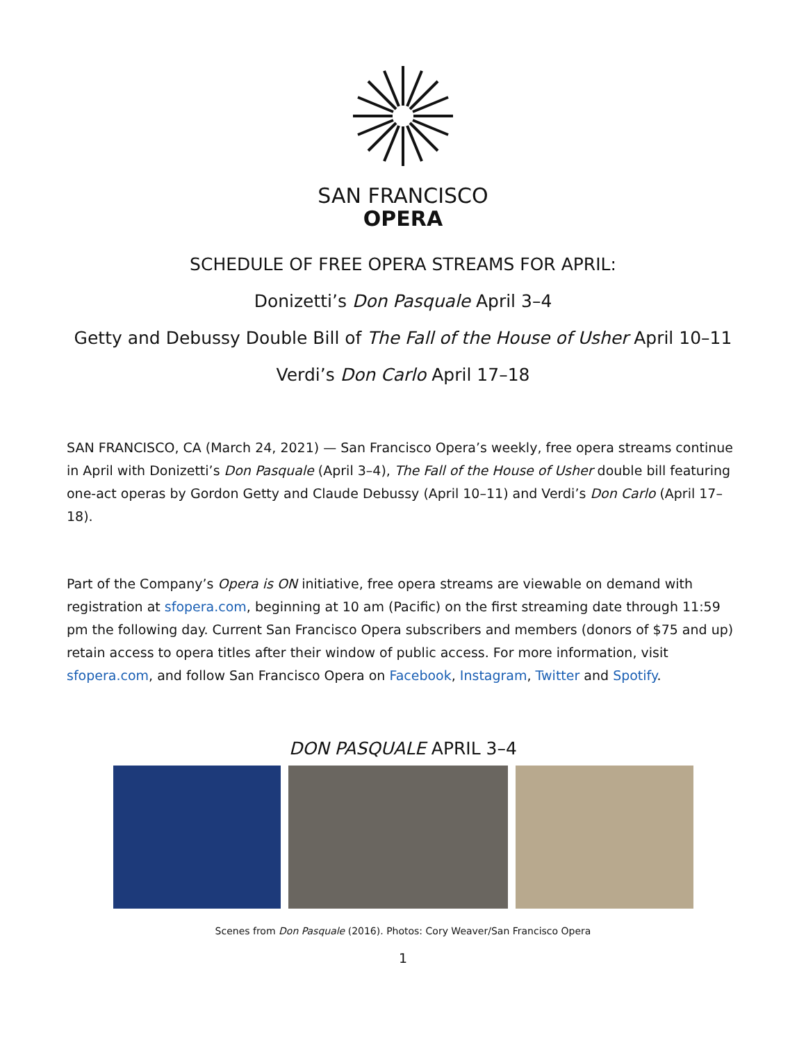SAN FRANCISCO
OPERA
SCHEDULE OF FREE OPERA STREAMS FOR APRIL:
Donizetti’s Don Pasquale April 3–4
Getty and Debussy Double Bill of The Fall of the House of Usher April 10–11
Verdi’s Don Carlo April 17–18
SAN FRANCISCO, CA (March 24, 2021) — San Francisco Opera’s weekly, free opera streams continue in April with Donizetti’s Don Pasquale (April 3–4), The Fall of the House of Usher double bill featuring one-act operas by Gordon Getty and Claude Debussy (April 10–11) and Verdi’s Don Carlo (April 17–18).
Part of the Company’s Opera is ON initiative, free opera streams are viewable on demand with registration at sfopera.com, beginning at 10 am (Pacific) on the first streaming date through 11:59 pm the following day. Current San Francisco Opera subscribers and members (donors of $75 and up) retain access to opera titles after their window of public access. For more information, visit sfopera.com, and follow San Francisco Opera on Facebook, Instagram, Twitter and Spotify.
DON PASQUALE APRIL 3–4
Scenes from Don Pasquale (2016). Photos: Cory Weaver/San Francisco Opera
1